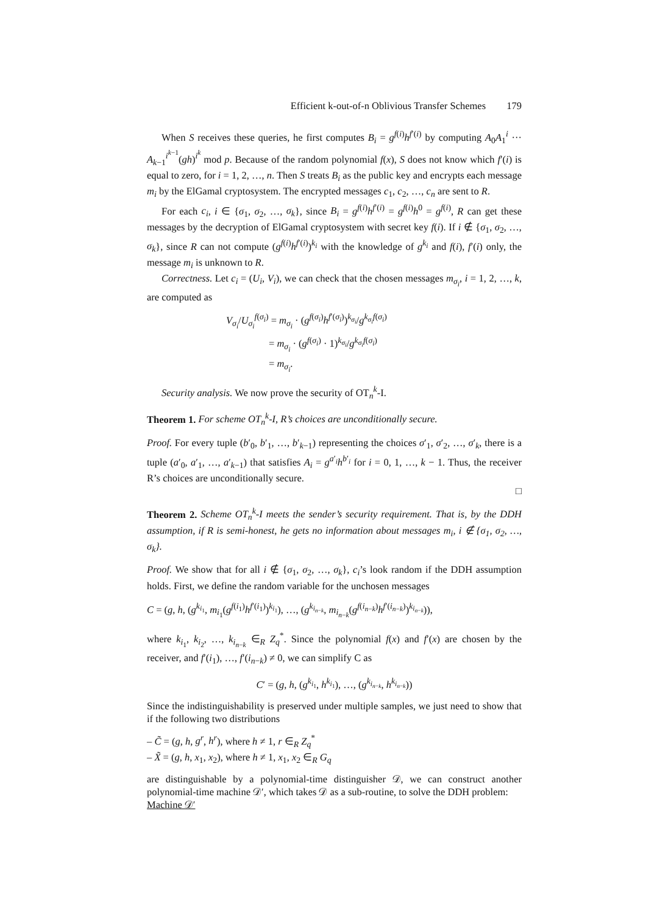Efficient k-out-of-n Oblivious Transfer Schemes 179
When S receives these queries, he first computes B<sub>i</sub> = g<sup>f(i)</sup>h<sup>f′(i)</sup> by computing A<sub>0</sub>A<sub>1</sub><sup>i</sup> ··· A<sub>k−1</sub><sup>i<sup>k−1</sup></sup>(gh)<sup>i<sup>k</sup></sup> mod p. Because of the random polynomial f(x), S does not know which f′(i) is equal to zero, for i = 1, 2, …, n. Then S treats B<sub>i</sub> as the public key and encrypts each message m<sub>i</sub> by the ElGamal cryptosystem. The encrypted messages c<sub>1</sub>, c<sub>2</sub>, …, c<sub>n</sub> are sent to R.
For each c<sub>i</sub>, i ∈ {σ<sub>1</sub>, σ<sub>2</sub>, …, σ<sub>k</sub>}, since B<sub>i</sub> = g<sup>f(i)</sup>h<sup>f′(i)</sup> = g<sup>f(i)</sup>h<sup>0</sup> = g<sup>f(i)</sup>, R can get these messages by the decryption of ElGamal cryptosystem with secret key f(i). If i ∉ {σ<sub>1</sub>, σ<sub>2</sub>, …, σ<sub>k</sub>}, since R can not compute (g<sup>f(i)</sup>h<sup>f′(i)</sup>)<sup>k<sub>i</sub></sup> with the knowledge of g<sup>k<sub>i</sub></sup> and f(i), f′(i) only, the message m<sub>i</sub> is unknown to R.
Correctness. Let c<sub>i</sub> = (U<sub>i</sub>, V<sub>i</sub>), we can check that the chosen messages m<sub>σ<sub>i</sub></sub>, i = 1, 2, …, k, are computed as
V<sub>σ<sub>i</sub></sub>/U<sub>σ<sub>i</sub></sub><sup>f(σ<sub>i</sub>)</sup> = m<sub>σ<sub>i</sub></sub> · (g<sup>f(σ<sub>i</sub>)</sup>h<sup>f′(σ<sub>i</sub>)</sup>)<sup>k<sub>σ<sub>i</sub></sub></sup>/g<sup>k<sub>σ<sub>i</sub></sub>f(σ<sub>i</sub>)</sup>
= m<sub>σ<sub>i</sub></sub> · (g<sup>f(σ<sub>i</sub>)</sup> · 1)<sup>k<sub>σ<sub>i</sub></sub></sup>/g<sup>k<sub>σ<sub>i</sub></sub>f(σ<sub>i</sub>)</sup>
= m<sub>σ<sub>i</sub></sub>.
Security analysis. We now prove the security of OT<sub>n</sub><sup>k</sup>-I.
Theorem 1. For scheme OT<sub>n</sub><sup>k</sup>-I, R’s choices are unconditionally secure.
Proof. For every tuple (b′<sub>0</sub>, b′<sub>1</sub>, …, b′<sub>k−1</sub>) representing the choices σ′<sub>1</sub>, σ′<sub>2</sub>, …, σ′<sub>k</sub>, there is a tuple (a′<sub>0</sub>, a′<sub>1</sub>, …, a′<sub>k−1</sub>) that satisfies A<sub>i</sub> = g<sup>a′<sub>i</sub></sup>h<sup>b′<sub>i</sub></sup> for i = 0, 1, …, k − 1. Thus, the receiver R’s choices are unconditionally secure.
□
Theorem 2. Scheme OT<sub>n</sub><sup>k</sup>-I meets the sender’s security requirement. That is, by the DDH assumption, if R is semi-honest, he gets no information about messages m<sub>i</sub>, i ∉ {σ<sub>1</sub>, σ<sub>2</sub>, …, σ<sub>k</sub>}.
Proof. We show that for all i ∉ {σ<sub>1</sub>, σ<sub>2</sub>, …, σ<sub>k</sub>}, c<sub>i</sub>’s look random if the DDH assumption holds. First, we define the random variable for the unchosen messages
C = (g, h, (g<sup>k<sub>i<sub>1</sub></sub></sup>, m<sub>i<sub>1</sub></sub>(g<sup>f(i<sub>1</sub>)</sup>h<sup>f′(i<sub>1</sub>)</sup>)<sup>k<sub>i<sub>1</sub></sub></sup>), …, (g<sup>k<sub>i<sub>n−k</sub></sub></sup>, m<sub>i<sub>n−k</sub></sub>(g<sup>f(i<sub>n−k</sub>)</sup>h<sup>f′(i<sub>n−k</sub>)</sup>)<sup>k<sub>i<sub>n−k</sub></sub></sup>)),
where k<sub>i<sub>1</sub></sub>, k<sub>i<sub>2</sub></sub>, …, k<sub>i<sub>n−k</sub></sub> ∈<sub>R</sub> Z<sub>q</sub><sup>*</sup>. Since the polynomial f(x) and f′(x) are chosen by the receiver, and f′(i<sub>1</sub>), …, f′(i<sub>n−k</sub>) ≠ 0, we can simplify C as
C′ = (g, h, (g<sup>k<sub>i<sub>1</sub></sub></sup>, h<sup>k<sub>i<sub>1</sub></sub></sup>), …, (g<sup>k<sub>i<sub>n−k</sub></sub></sup>, h<sup>k<sub>i<sub>n−k</sub></sub></sup>))
Since the indistinguishability is preserved under multiple samples, we just need to show that if the following two distributions
– C̃ = (g, h, g<sup>r</sup>, h<sup>r</sup>), where h ≠ 1, r ∈<sub>R</sub> Z<sub>q</sub><sup>*</sup>
– X̃ = (g, h, x<sub>1</sub>, x<sub>2</sub>), where h ≠ 1, x<sub>1</sub>, x<sub>2</sub> ∈<sub>R</sub> G<sub>q</sub>
are distinguishable by a polynomial-time distinguisher 𝒟, we can construct another polynomial-time machine 𝒟′, which takes 𝒟 as a sub-routine, to solve the DDH problem:
Machine 𝒟′